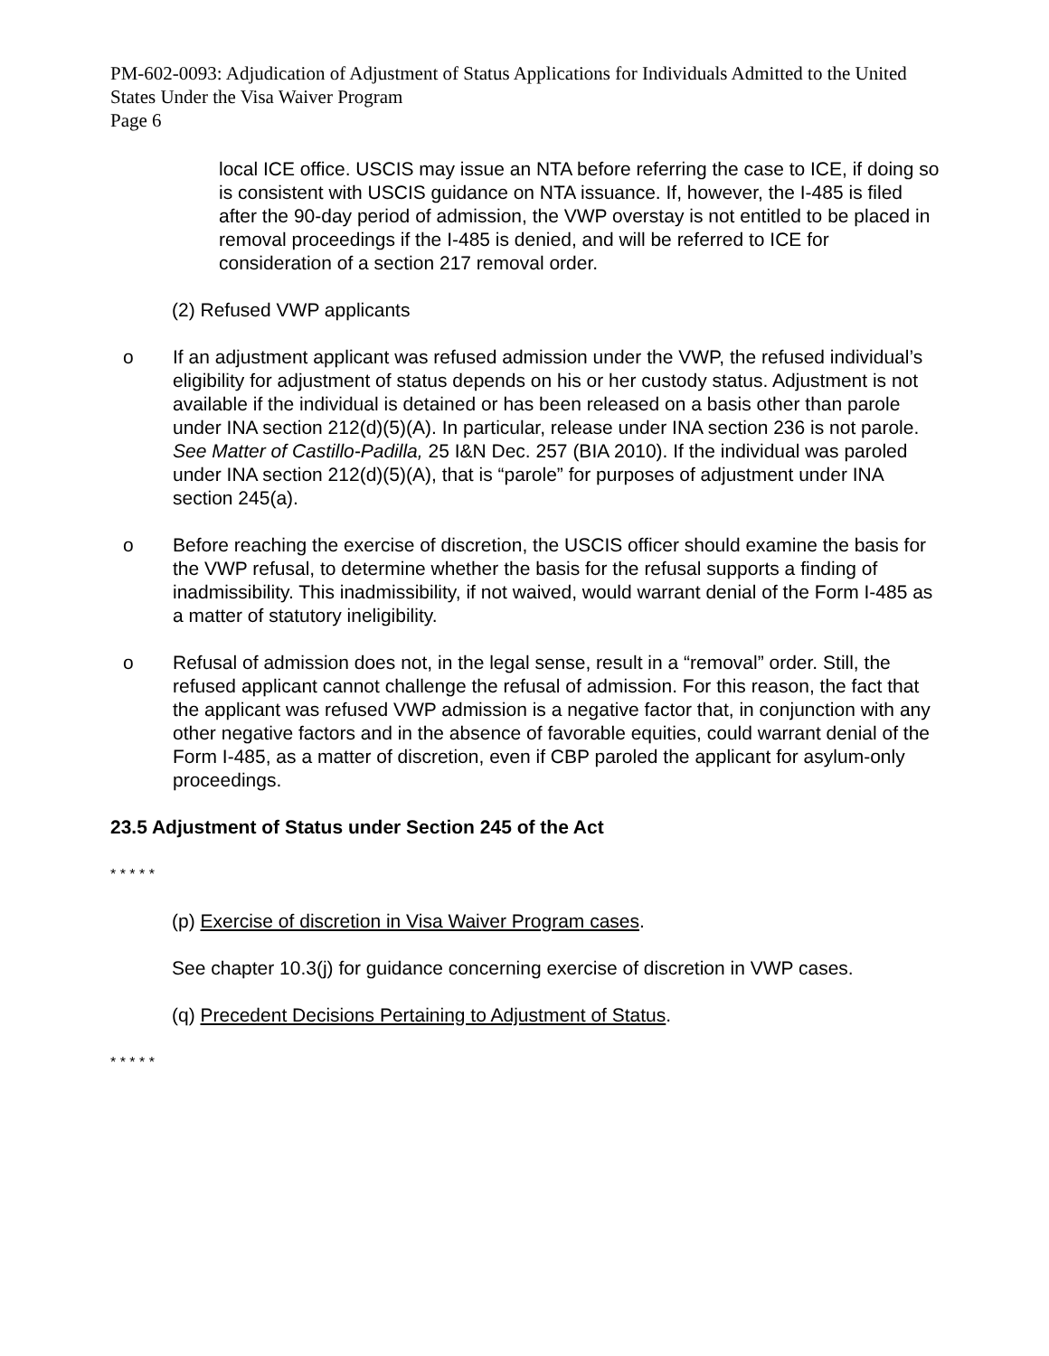PM-602-0093: Adjudication of Adjustment of Status Applications for Individuals Admitted to the United States Under the Visa Waiver Program
Page 6
local ICE office. USCIS may issue an NTA before referring the case to ICE, if doing so is consistent with USCIS guidance on NTA issuance. If, however, the I-485 is filed after the 90-day period of admission, the VWP overstay is not entitled to be placed in removal proceedings if the I-485 is denied, and will be referred to ICE for consideration of a section 217 removal order.
(2) Refused VWP applicants
o If an adjustment applicant was refused admission under the VWP, the refused individual’s eligibility for adjustment of status depends on his or her custody status. Adjustment is not available if the individual is detained or has been released on a basis other than parole under INA section 212(d)(5)(A). In particular, release under INA section 236 is not parole. See Matter of Castillo-Padilla, 25 I&N Dec. 257 (BIA 2010). If the individual was paroled under INA section 212(d)(5)(A), that is “parole” for purposes of adjustment under INA section 245(a).
o Before reaching the exercise of discretion, the USCIS officer should examine the basis for the VWP refusal, to determine whether the basis for the refusal supports a finding of inadmissibility. This inadmissibility, if not waived, would warrant denial of the Form I-485 as a matter of statutory ineligibility.
o Refusal of admission does not, in the legal sense, result in a “removal” order. Still, the refused applicant cannot challenge the refusal of admission. For this reason, the fact that the applicant was refused VWP admission is a negative factor that, in conjunction with any other negative factors and in the absence of favorable equities, could warrant denial of the Form I-485, as a matter of discretion, even if CBP paroled the applicant for asylum-only proceedings.
23.5 Adjustment of Status under Section 245 of the Act
* * * * *
(p) Exercise of discretion in Visa Waiver Program cases.
See chapter 10.3(j) for guidance concerning exercise of discretion in VWP cases.
(q) Precedent Decisions Pertaining to Adjustment of Status.
* * * * *